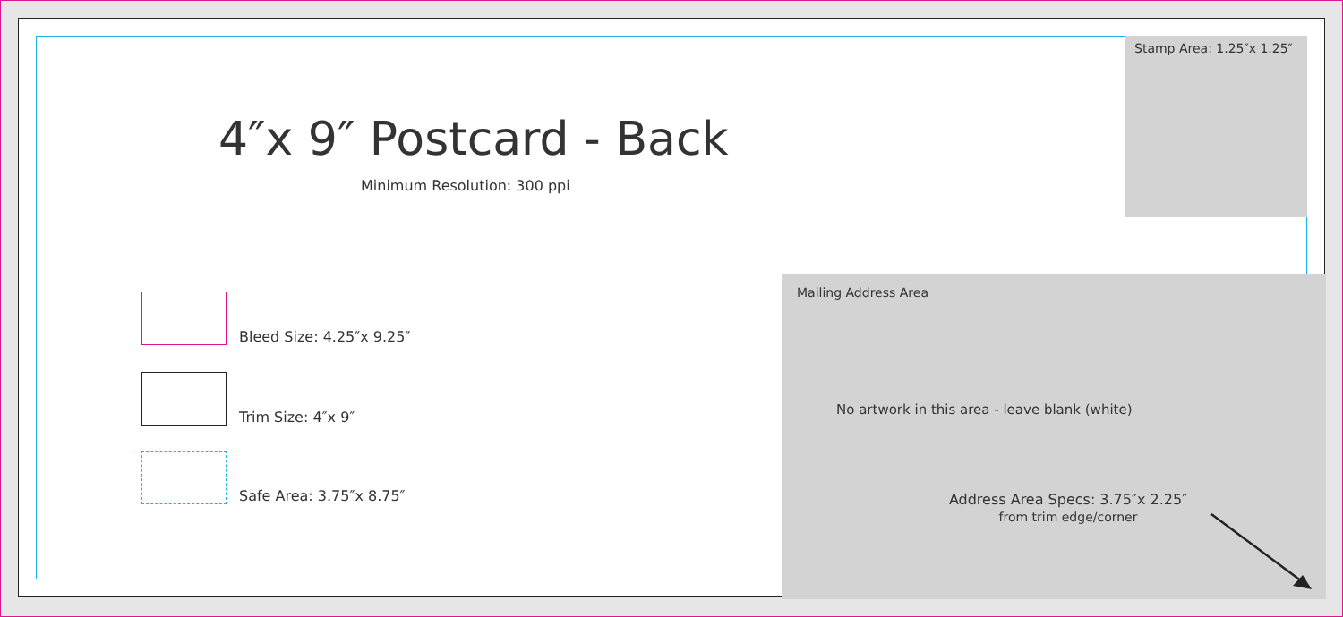Stamp Area: 1.25″x 1.25″
4″x 9″ Postcard - Back
Minimum Resolution: 300 ppi
Bleed Size: 4.25″x 9.25″
Trim Size: 4″x 9″
Safe Area: 3.75″x 8.75″
Mailing Address Area
No artwork in this area - leave blank (white)
Address Area Specs: 3.75″x 2.25″
from trim edge/corner